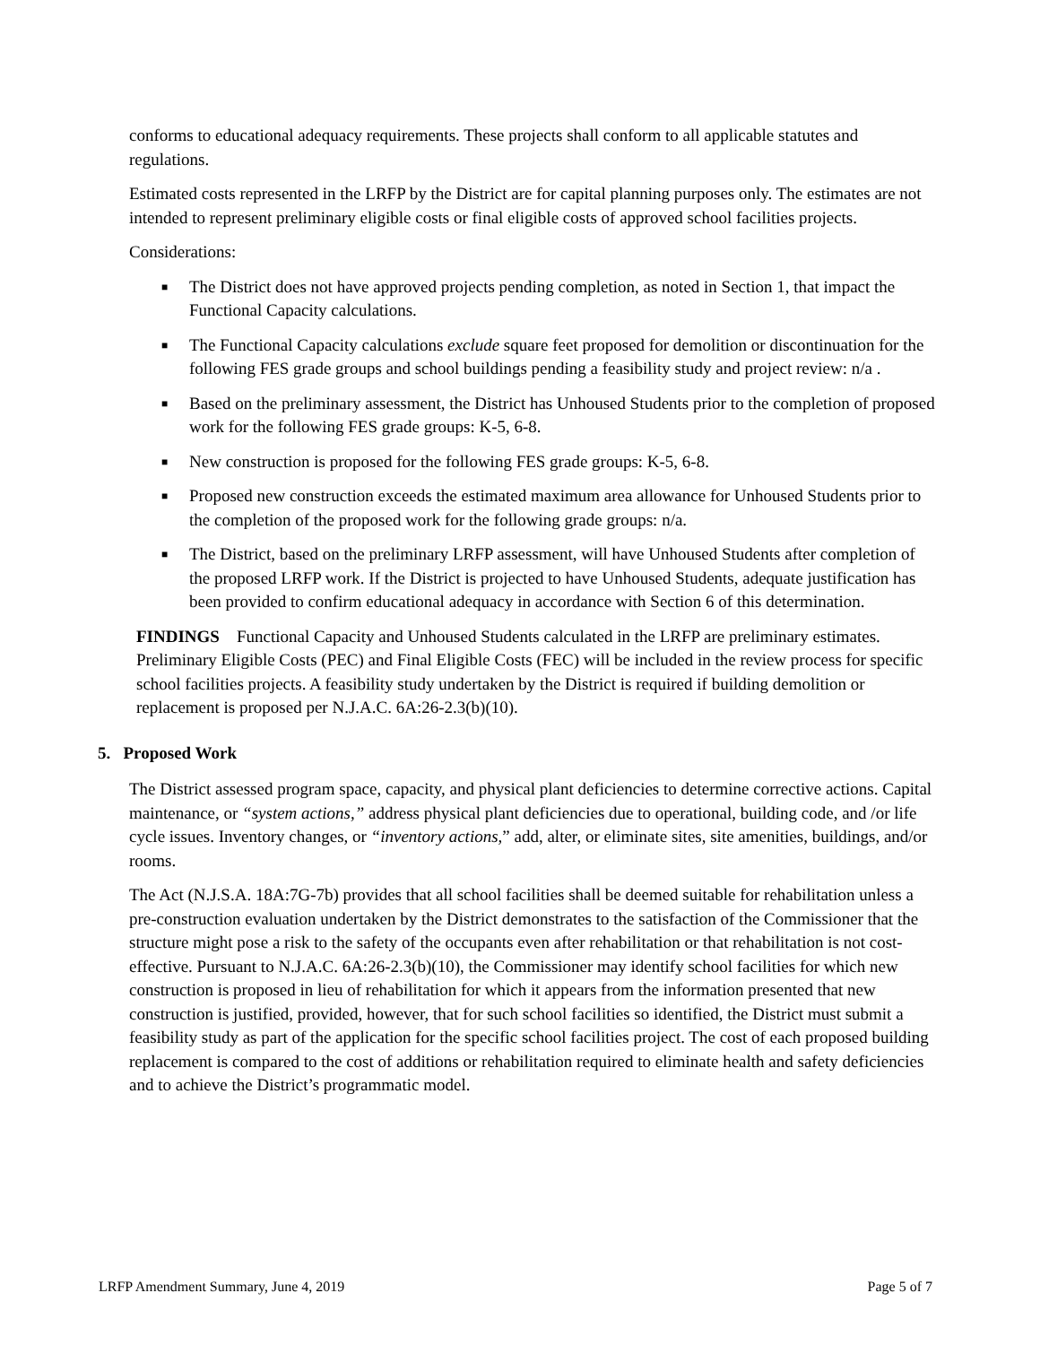conforms to educational adequacy requirements. These projects shall conform to all applicable statutes and regulations.
Estimated costs represented in the LRFP by the District are for capital planning purposes only. The estimates are not intended to represent preliminary eligible costs or final eligible costs of approved school facilities projects.
Considerations:
■ The District does not have approved projects pending completion, as noted in Section 1, that impact the Functional Capacity calculations.
■ The Functional Capacity calculations exclude square feet proposed for demolition or discontinuation for the following FES grade groups and school buildings pending a feasibility study and project review: n/a .
■ Based on the preliminary assessment, the District has Unhoused Students prior to the completion of proposed work for the following FES grade groups: K-5, 6-8.
■ New construction is proposed for the following FES grade groups: K-5, 6-8.
■ Proposed new construction exceeds the estimated maximum area allowance for Unhoused Students prior to the completion of the proposed work for the following grade groups: n/a.
■ The District, based on the preliminary LRFP assessment, will have Unhoused Students after completion of the proposed LRFP work. If the District is projected to have Unhoused Students, adequate justification has been provided to confirm educational adequacy in accordance with Section 6 of this determination.
FINDINGS Functional Capacity and Unhoused Students calculated in the LRFP are preliminary estimates. Preliminary Eligible Costs (PEC) and Final Eligible Costs (FEC) will be included in the review process for specific school facilities projects. A feasibility study undertaken by the District is required if building demolition or replacement is proposed per N.J.A.C. 6A:26-2.3(b)(10).
5. Proposed Work
The District assessed program space, capacity, and physical plant deficiencies to determine corrective actions. Capital maintenance, or “system actions,” address physical plant deficiencies due to operational, building code, and /or life cycle issues. Inventory changes, or “inventory actions,” add, alter, or eliminate sites, site amenities, buildings, and/or rooms.
The Act (N.J.S.A. 18A:7G-7b) provides that all school facilities shall be deemed suitable for rehabilitation unless a pre-construction evaluation undertaken by the District demonstrates to the satisfaction of the Commissioner that the structure might pose a risk to the safety of the occupants even after rehabilitation or that rehabilitation is not cost-effective. Pursuant to N.J.A.C. 6A:26-2.3(b)(10), the Commissioner may identify school facilities for which new construction is proposed in lieu of rehabilitation for which it appears from the information presented that new construction is justified, provided, however, that for such school facilities so identified, the District must submit a feasibility study as part of the application for the specific school facilities project. The cost of each proposed building replacement is compared to the cost of additions or rehabilitation required to eliminate health and safety deficiencies and to achieve the District’s programmatic model.
LRFP Amendment Summary, June 4, 2019 Page 5 of 7